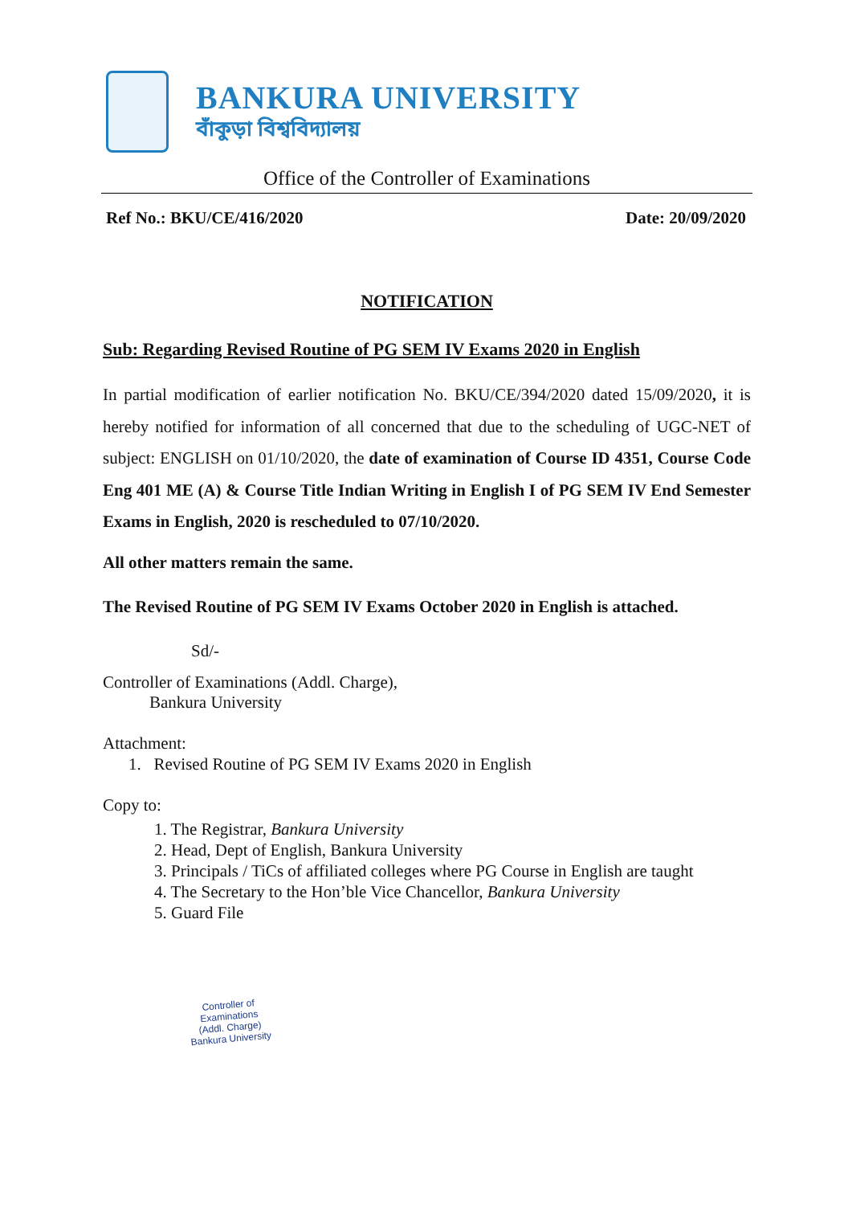BANKURA UNIVERSITY
বাঁকুড়া বিশ্ববিদ্যালয়
Office of the Controller of Examinations
Ref No.: BKU/CE/416/2020 Date: 20/09/2020
NOTIFICATION
Sub: Regarding Revised Routine of PG SEM IV Exams 2020 in English
In partial modification of earlier notification No. BKU/CE/394/2020 dated 15/09/2020, it is hereby notified for information of all concerned that due to the scheduling of UGC-NET of subject: ENGLISH on 01/10/2020, the date of examination of Course ID 4351, Course Code Eng 401 ME (A) & Course Title Indian Writing in English I of PG SEM IV End Semester Exams in English, 2020 is rescheduled to 07/10/2020.
All other matters remain the same.
The Revised Routine of PG SEM IV Exams October 2020 in English is attached.
Sd/-
Controller of Examinations (Addl. Charge),
Bankura University
Attachment:
1. Revised Routine of PG SEM IV Exams 2020 in English
Copy to:
1. The Registrar, Bankura University
2. Head, Dept of English, Bankura University
3. Principals / TiCs of affiliated colleges where PG Course in English are taught
4. The Secretary to the Hon’ble Vice Chancellor, Bankura University
5. Guard File
Controller of Examinations
(Addl. Charge)
Bankura University